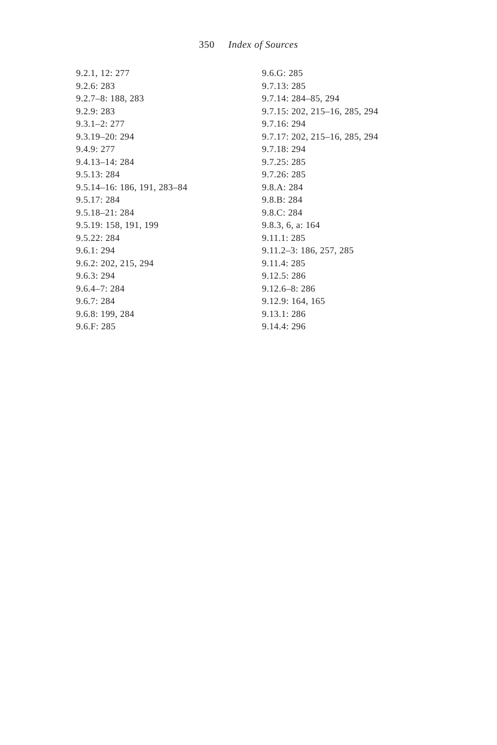350 Index of Sources
9.2.1, 12: 277
9.2.6: 283
9.2.7–8: 188, 283
9.2.9: 283
9.3.1–2: 277
9.3.19–20: 294
9.4.9: 277
9.4.13–14: 284
9.5.13: 284
9.5.14–16: 186, 191, 283–84
9.5.17: 284
9.5.18–21: 284
9.5.19: 158, 191, 199
9.5.22: 284
9.6.1: 294
9.6.2: 202, 215, 294
9.6.3: 294
9.6.4–7: 284
9.6.7: 284
9.6.8: 199, 284
9.6.F: 285
9.6.G: 285
9.7.13: 285
9.7.14: 284–85, 294
9.7.15: 202, 215–16, 285, 294
9.7.16: 294
9.7.17: 202, 215–16, 285, 294
9.7.18: 294
9.7.25: 285
9.7.26: 285
9.8.A: 284
9.8.B: 284
9.8.C: 284
9.8.3, 6, a: 164
9.11.1: 285
9.11.2–3: 186, 257, 285
9.11.4: 285
9.12.5: 286
9.12.6–8: 286
9.12.9: 164, 165
9.13.1: 286
9.14.4: 296